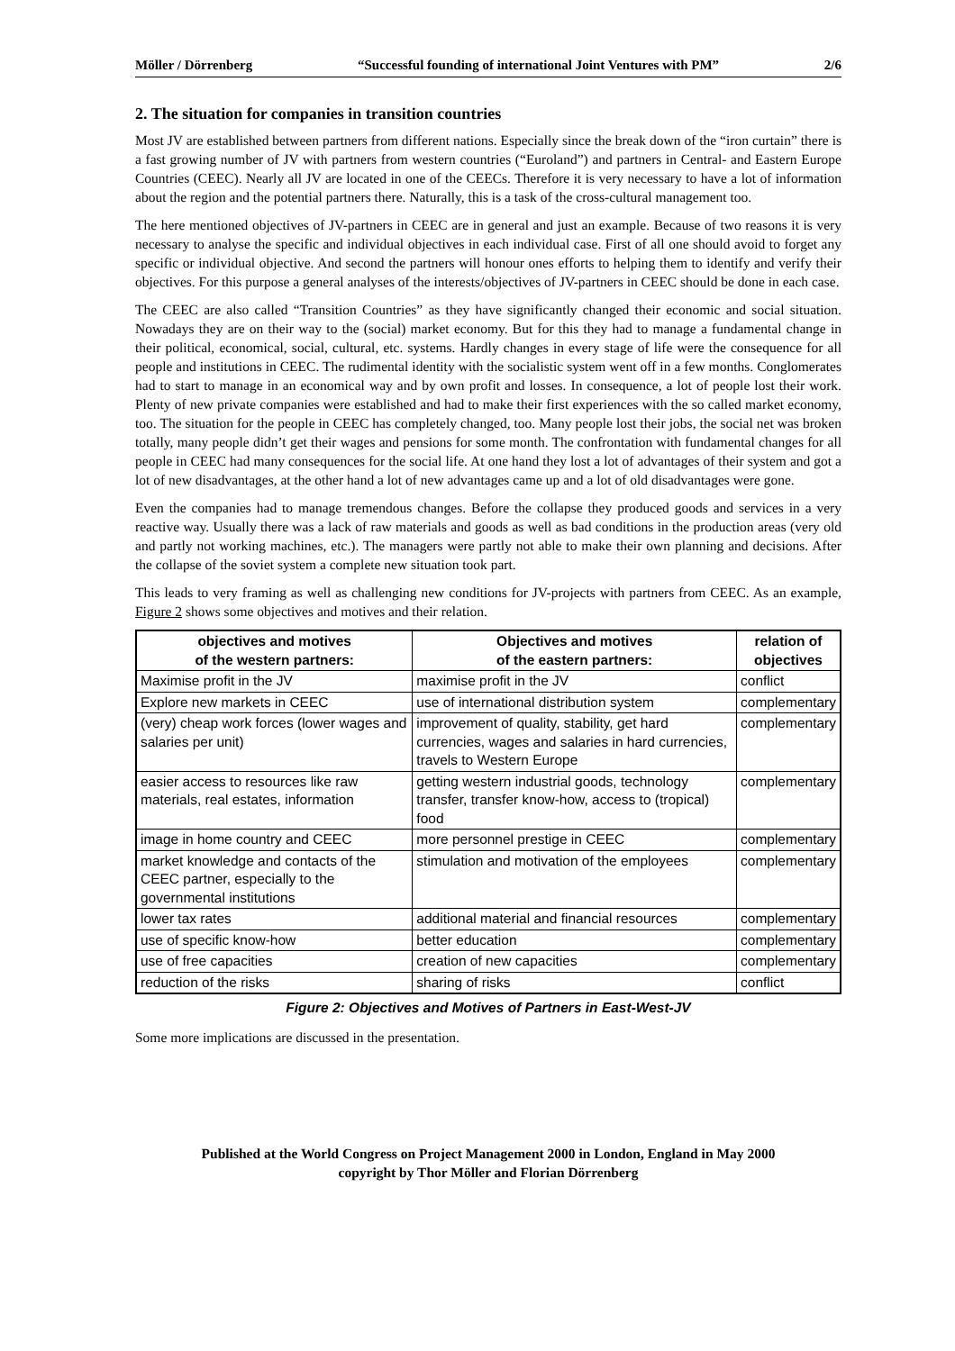Möller / Dörrenberg “Successful founding of international Joint Ventures with PM” 2/6
2. The situation for companies in transition countries
Most JV are established between partners from different nations. Especially since the break down of the “iron curtain” there is a fast growing number of JV with partners from western countries (“Euroland”) and partners in Central- and Eastern Europe Countries (CEEC). Nearly all JV are located in one of the CEECs. Therefore it is very necessary to have a lot of information about the region and the potential partners there. Naturally, this is a task of the cross-cultural management too.
The here mentioned objectives of JV-partners in CEEC are in general and just an example. Because of two reasons it is very necessary to analyse the specific and individual objectives in each individual case. First of all one should avoid to forget any specific or individual objective. And second the partners will honour ones efforts to helping them to identify and verify their objectives. For this purpose a general analyses of the interests/objectives of JV-partners in CEEC should be done in each case.
The CEEC are also called “Transition Countries” as they have significantly changed their economic and social situation. Nowadays they are on their way to the (social) market economy. But for this they had to manage a fundamental change in their political, economical, social, cultural, etc. systems. Hardly changes in every stage of life were the consequence for all people and institutions in CEEC. The rudimental identity with the socialistic system went off in a few months. Conglomerates had to start to manage in an economical way and by own profit and losses. In consequence, a lot of people lost their work. Plenty of new private companies were established and had to make their first experiences with the so called market economy, too. The situation for the people in CEEC has completely changed, too. Many people lost their jobs, the social net was broken totally, many people didn’t get their wages and pensions for some month. The confrontation with fundamental changes for all people in CEEC had many consequences for the social life. At one hand they lost a lot of advantages of their system and got a lot of new disadvantages, at the other hand a lot of new advantages came up and a lot of old disadvantages were gone.
Even the companies had to manage tremendous changes. Before the collapse they produced goods and services in a very reactive way. Usually there was a lack of raw materials and goods as well as bad conditions in the production areas (very old and partly not working machines, etc.). The managers were partly not able to make their own planning and decisions. After the collapse of the soviet system a complete new situation took part.
This leads to very framing as well as challenging new conditions for JV-projects with partners from CEEC. As an example, Figure 2 shows some objectives and motives and their relation.
| objectives and motives of the western partners: | Objectives and motives of the eastern partners: | relation of objectives |
| --- | --- | --- |
| Maximise profit in the JV | maximise profit in the JV | conflict |
| Explore new markets in CEEC | use of international distribution system | complementary |
| (very) cheap work forces (lower wages and salaries per unit) | improvement of quality, stability, get hard currencies, wages and salaries in hard currencies, travels to Western Europe | complementary |
| easier access to resources like raw materials, real estates, information | getting western industrial goods, technology transfer, transfer know-how, access to (tropical) food | complementary |
| image in home country and CEEC | more personnel prestige in CEEC | complementary |
| market knowledge and contacts of the CEEC partner, especially to the governmental institutions | stimulation and motivation of the employees | complementary |
| lower tax rates | additional material and financial resources | complementary |
| use of specific know-how | better education | complementary |
| use of free capacities | creation of new capacities | complementary |
| reduction of the risks | sharing of risks | conflict |
Figure 2: Objectives and Motives of Partners in East-West-JV
Some more implications are discussed in the presentation.
Published at the World Congress on Project Management 2000 in London, England in May 2000
copyright by Thor Möller and Florian Dörrenberg